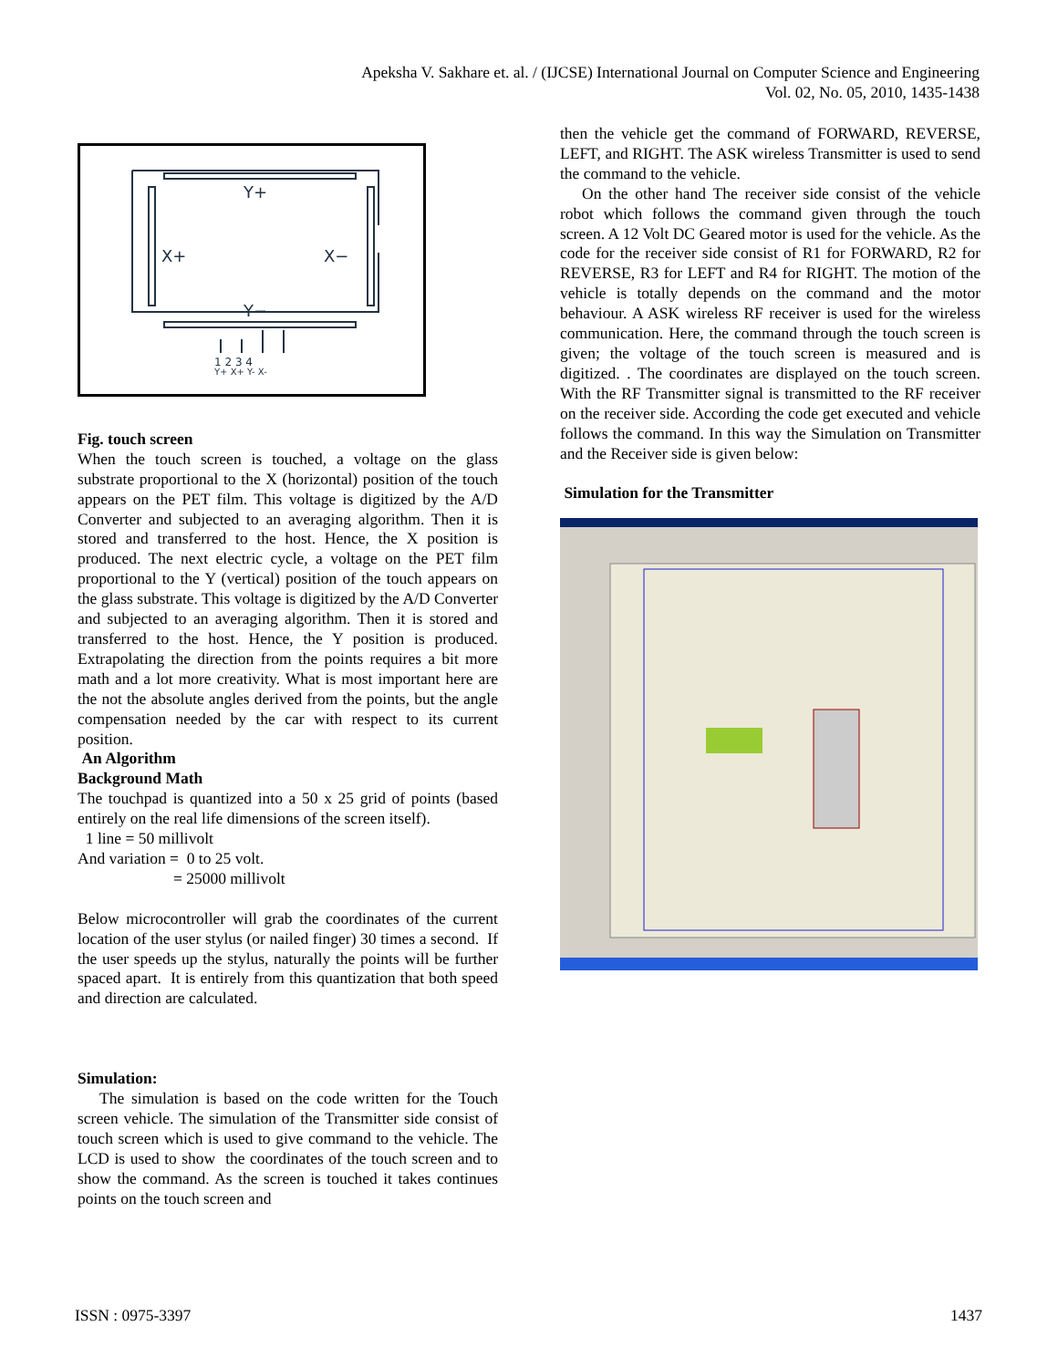Apeksha V. Sakhare et. al. / (IJCSE) International Journal on Computer Science and Engineering
Vol. 02, No. 05, 2010, 1435-1438
Y+
X+
X−
Y−
1 2 3 4
Y+ X+ Y- X-
Fig. touch screen
When the touch screen is touched, a voltage on the glass substrate proportional to the X (horizontal) position of the touch appears on the PET film. This voltage is digitized by the A/D Converter and subjected to an averaging algorithm. Then it is stored and transferred to the host. Hence, the X position is produced. The next electric cycle, a voltage on the PET film proportional to the Y (vertical) position of the touch appears on the glass substrate. This voltage is digitized by the A/D Converter and subjected to an averaging algorithm. Then it is stored and transferred to the host. Hence, the Y position is produced. Extrapolating the direction from the points requires a bit more math and a lot more creativity. What is most important here are the not the absolute angles derived from the points, but the angle compensation needed by the car with respect to its current position.
An Algorithm
Background Math
The touchpad is quantized into a 50 x 25 grid of points (based entirely on the real life dimensions of the screen itself).
1 line = 50 millivolt
And variation = 0 to 25 volt.
= 25000 millivolt
Below microcontroller will grab the coordinates of the current location of the user stylus (or nailed finger) 30 times a second. If the user speeds up the stylus, naturally the points will be further spaced apart. It is entirely from this quantization that both speed and direction are calculated.
Simulation:
The simulation is based on the code written for the Touch screen vehicle. The simulation of the Transmitter side consist of touch screen which is used to give command to the vehicle. The LCD is used to show the coordinates of the touch screen and to show the command. As the screen is touched it takes continues points on the touch screen and
then the vehicle get the command of FORWARD, REVERSE, LEFT, and RIGHT. The ASK wireless Transmitter is used to send the command to the vehicle.
On the other hand The receiver side consist of the vehicle robot which follows the command given through the touch screen. A 12 Volt DC Geared motor is used for the vehicle. As the code for the receiver side consist of R1 for FORWARD, R2 for REVERSE, R3 for LEFT and R4 for RIGHT. The motion of the vehicle is totally depends on the command and the motor behaviour. A ASK wireless RF receiver is used for the wireless communication. Here, the command through the touch screen is given; the voltage of the touch screen is measured and is digitized. . The coordinates are displayed on the touch screen. With the RF Transmitter signal is transmitted to the RF receiver on the receiver side. According the code get executed and vehicle follows the command. In this way the Simulation on Transmitter and the Receiver side is given below:
Simulation for the Transmitter
ISSN : 0975-3397 1437